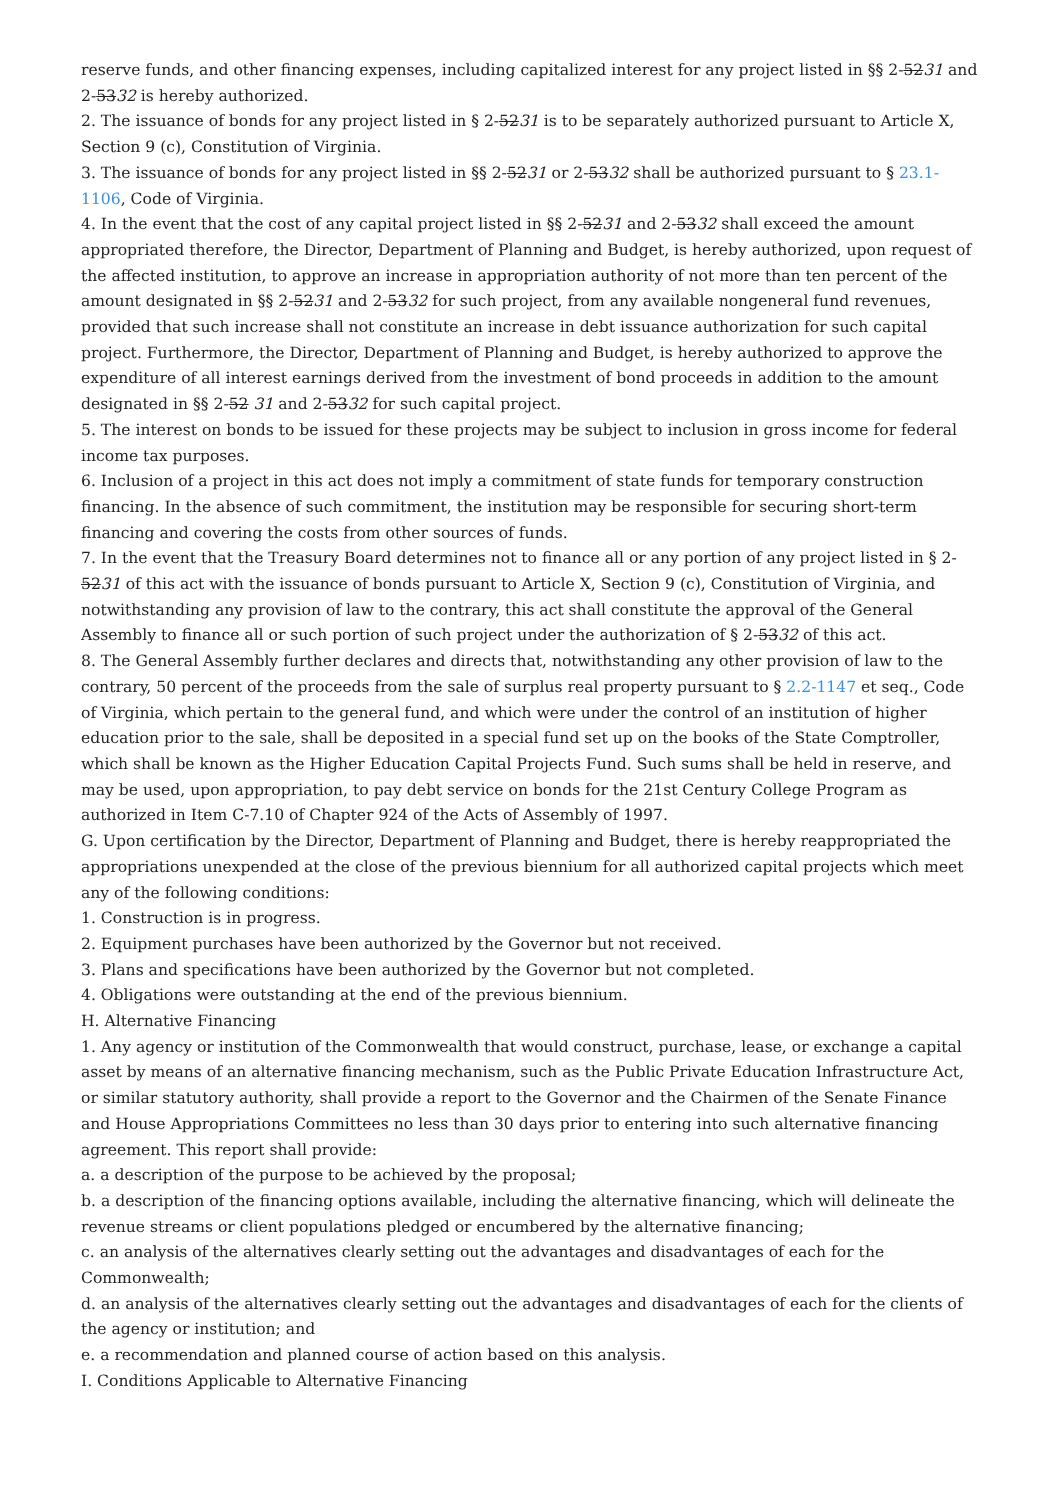reserve funds, and other financing expenses, including capitalized interest for any project listed in §§ 2-5231 and 2-5332 is hereby authorized.
2. The issuance of bonds for any project listed in § 2-5231 is to be separately authorized pursuant to Article X, Section 9 (c), Constitution of Virginia.
3. The issuance of bonds for any project listed in §§ 2-5231 or 2-5332 shall be authorized pursuant to § 23.1-1106, Code of Virginia.
4. In the event that the cost of any capital project listed in §§ 2-5231 and 2-5332 shall exceed the amount appropriated therefore, the Director, Department of Planning and Budget, is hereby authorized, upon request of the affected institution, to approve an increase in appropriation authority of not more than ten percent of the amount designated in §§ 2-5231 and 2-5332 for such project, from any available nongeneral fund revenues, provided that such increase shall not constitute an increase in debt issuance authorization for such capital project. Furthermore, the Director, Department of Planning and Budget, is hereby authorized to approve the expenditure of all interest earnings derived from the investment of bond proceeds in addition to the amount designated in §§ 2-52 31 and 2-5332 for such capital project.
5. The interest on bonds to be issued for these projects may be subject to inclusion in gross income for federal income tax purposes.
6. Inclusion of a project in this act does not imply a commitment of state funds for temporary construction financing. In the absence of such commitment, the institution may be responsible for securing short-term financing and covering the costs from other sources of funds.
7. In the event that the Treasury Board determines not to finance all or any portion of any project listed in § 2-5231 of this act with the issuance of bonds pursuant to Article X, Section 9 (c), Constitution of Virginia, and notwithstanding any provision of law to the contrary, this act shall constitute the approval of the General Assembly to finance all or such portion of such project under the authorization of § 2-5332 of this act.
8. The General Assembly further declares and directs that, notwithstanding any other provision of law to the contrary, 50 percent of the proceeds from the sale of surplus real property pursuant to § 2.2-1147 et seq., Code of Virginia, which pertain to the general fund, and which were under the control of an institution of higher education prior to the sale, shall be deposited in a special fund set up on the books of the State Comptroller, which shall be known as the Higher Education Capital Projects Fund. Such sums shall be held in reserve, and may be used, upon appropriation, to pay debt service on bonds for the 21st Century College Program as authorized in Item C-7.10 of Chapter 924 of the Acts of Assembly of 1997.
G. Upon certification by the Director, Department of Planning and Budget, there is hereby reappropriated the appropriations unexpended at the close of the previous biennium for all authorized capital projects which meet any of the following conditions:
1. Construction is in progress.
2. Equipment purchases have been authorized by the Governor but not received.
3. Plans and specifications have been authorized by the Governor but not completed.
4. Obligations were outstanding at the end of the previous biennium.
H. Alternative Financing
1. Any agency or institution of the Commonwealth that would construct, purchase, lease, or exchange a capital asset by means of an alternative financing mechanism, such as the Public Private Education Infrastructure Act, or similar statutory authority, shall provide a report to the Governor and the Chairmen of the Senate Finance and House Appropriations Committees no less than 30 days prior to entering into such alternative financing agreement. This report shall provide:
a. a description of the purpose to be achieved by the proposal;
b. a description of the financing options available, including the alternative financing, which will delineate the revenue streams or client populations pledged or encumbered by the alternative financing;
c. an analysis of the alternatives clearly setting out the advantages and disadvantages of each for the Commonwealth;
d. an analysis of the alternatives clearly setting out the advantages and disadvantages of each for the clients of the agency or institution; and
e. a recommendation and planned course of action based on this analysis.
I. Conditions Applicable to Alternative Financing